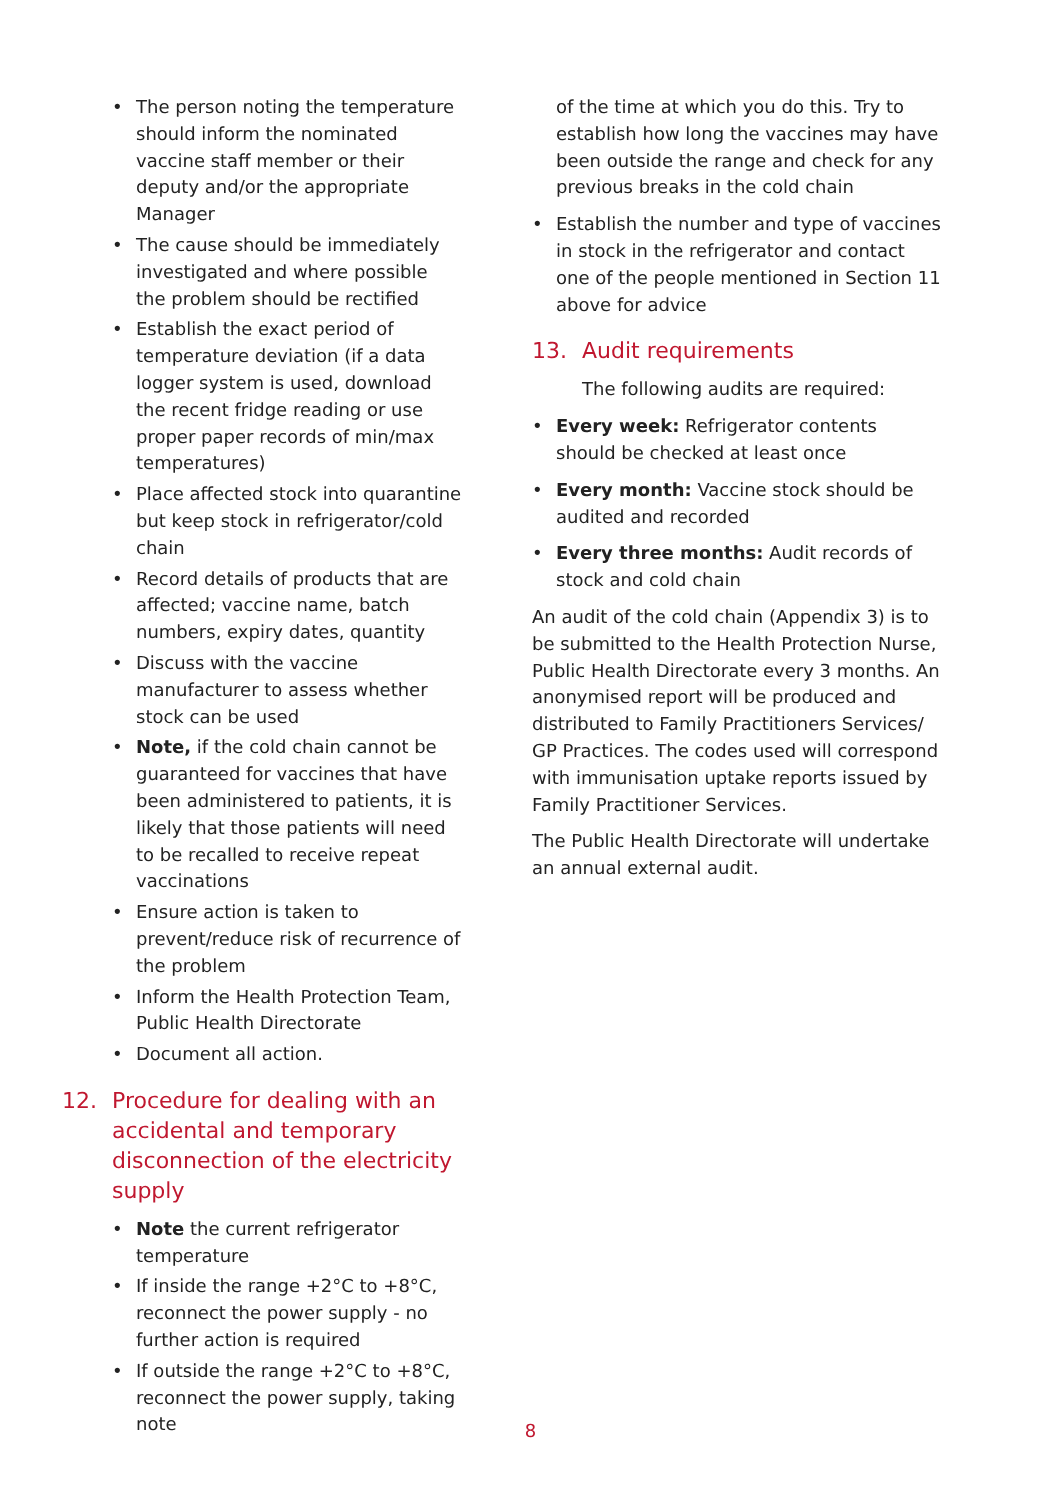• The person noting the temperature should inform the nominated vaccine staff member or their deputy and/or the appropriate Manager
• The cause should be immediately investigated and where possible the problem should be rectified
• Establish the exact period of temperature deviation (if a data logger system is used, download the recent fridge reading or use proper paper records of min/max temperatures)
• Place affected stock into quarantine but keep stock in refrigerator/cold chain
• Record details of products that are affected; vaccine name, batch numbers, expiry dates, quantity
• Discuss with the vaccine manufacturer to assess whether stock can be used
• Note, if the cold chain cannot be guaranteed for vaccines that have been administered to patients, it is likely that those patients will need to be recalled to receive repeat vaccinations
• Ensure action is taken to prevent/reduce risk of recurrence of the problem
• Inform the Health Protection Team, Public Health Directorate
• Document all action.
12. Procedure for dealing with an accidental and temporary disconnection of the electricity supply
• Note the current refrigerator temperature
• If inside the range +2°C to +8°C, reconnect the power supply - no further action is required
• If outside the range +2°C to +8°C, reconnect the power supply, taking note
of the time at which you do this. Try to establish how long the vaccines may have been outside the range and check for any previous breaks in the cold chain
• Establish the number and type of vaccines in stock in the refrigerator and contact one of the people mentioned in Section 11 above for advice
13. Audit requirements
The following audits are required:
• Every week: Refrigerator contents should be checked at least once
• Every month: Vaccine stock should be audited and recorded
• Every three months: Audit records of stock and cold chain
An audit of the cold chain (Appendix 3) is to be submitted to the Health Protection Nurse, Public Health Directorate every 3 months. An anonymised report will be produced and distributed to Family Practitioners Services/ GP Practices. The codes used will correspond with immunisation uptake reports issued by Family Practitioner Services.
The Public Health Directorate will undertake an annual external audit.
8